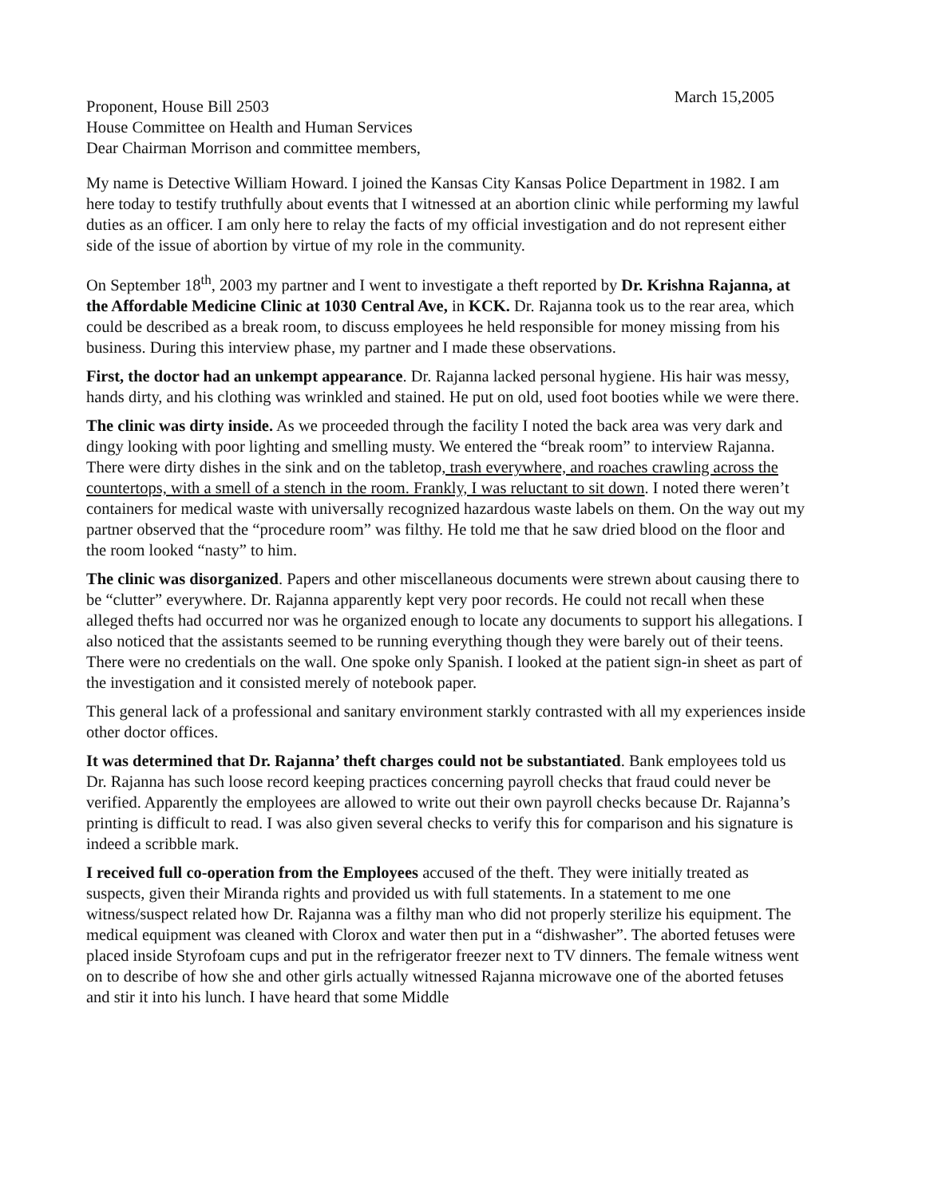March 15,2005
Proponent, House Bill 2503
House Committee on Health and Human Services
Dear Chairman Morrison and committee members,
My name is Detective William Howard. I joined the Kansas City Kansas Police Department in 1982. I am here today to testify truthfully about events that I witnessed at an abortion clinic while performing my lawful duties as an officer. I am only here to relay the facts of my official investigation and do not represent either side of the issue of abortion by virtue of my role in the community.
On September 18<sup>th</sup>, 2003 my partner and I went to investigate a theft reported by Dr. Krishna Rajanna, at the Affordable Medicine Clinic at 1030 Central Ave, in KCK. Dr. Rajanna took us to the rear area, which could be described as a break room, to discuss employees he held responsible for money missing from his business. During this interview phase, my partner and I made these observations.
First, the doctor had an unkempt appearance. Dr. Rajanna lacked personal hygiene. His hair was messy, hands dirty, and his clothing was wrinkled and stained. He put on old, used foot booties while we were there.
The clinic was dirty inside. As we proceeded through the facility I noted the back area was very dark and dingy looking with poor lighting and smelling musty. We entered the “break room” to interview Rajanna. There were dirty dishes in the sink and on the tabletop, trash everywhere, and roaches crawling across the countertops, with a smell of a stench in the room. Frankly, I was reluctant to sit down. I noted there weren’t containers for medical waste with universally recognized hazardous waste labels on them. On the way out my partner observed that the “procedure room” was filthy. He told me that he saw dried blood on the floor and the room looked “nasty” to him.
The clinic was disorganized. Papers and other miscellaneous documents were strewn about causing there to be “clutter” everywhere. Dr. Rajanna apparently kept very poor records. He could not recall when these alleged thefts had occurred nor was he organized enough to locate any documents to support his allegations. I also noticed that the assistants seemed to be running everything though they were barely out of their teens. There were no credentials on the wall. One spoke only Spanish. I looked at the patient sign-in sheet as part of the investigation and it consisted merely of notebook paper.
This general lack of a professional and sanitary environment starkly contrasted with all my experiences inside other doctor offices.
It was determined that Dr. Rajanna’ theft charges could not be substantiated. Bank employees told us Dr. Rajanna has such loose record keeping practices concerning payroll checks that fraud could never be verified. Apparently the employees are allowed to write out their own payroll checks because Dr. Rajanna’s printing is difficult to read. I was also given several checks to verify this for comparison and his signature is indeed a scribble mark.
I received full co-operation from the Employees accused of the theft. They were initially treated as suspects, given their Miranda rights and provided us with full statements. In a statement to me one witness/suspect related how Dr. Rajanna was a filthy man who did not properly sterilize his equipment. The medical equipment was cleaned with Clorox and water then put in a “dishwasher”. The aborted fetuses were placed inside Styrofoam cups and put in the refrigerator freezer next to TV dinners. The female witness went on to describe of how she and other girls actually witnessed Rajanna microwave one of the aborted fetuses and stir it into his lunch. I have heard that some Middle